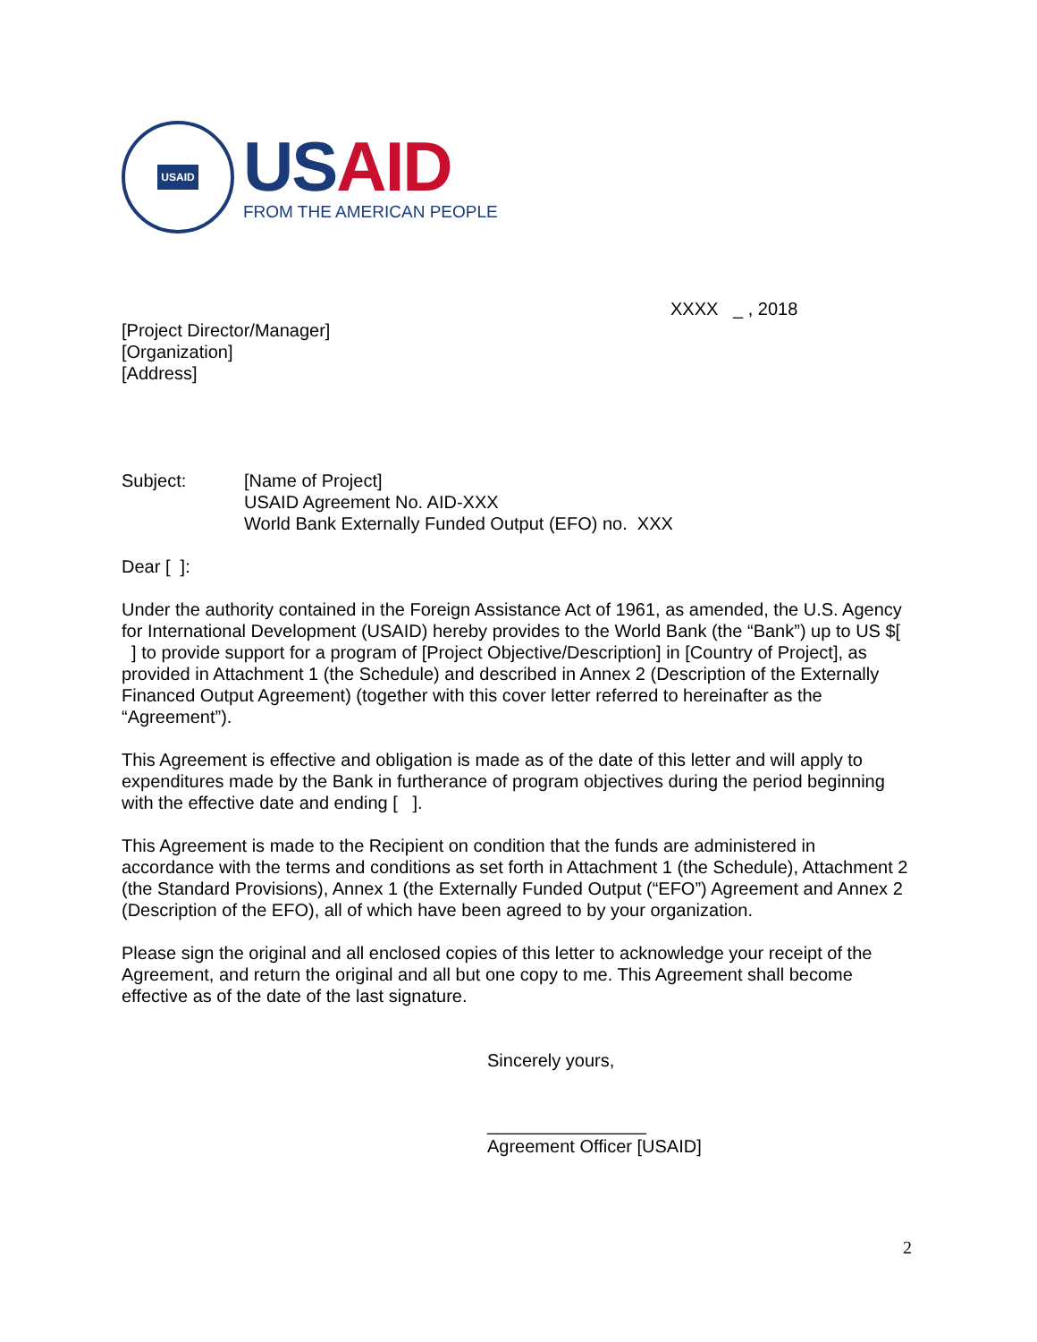USAID
USAID
FROM THE AMERICAN PEOPLE
XXXX _ , 2018
[Project Director/Manager]
[Organization]
[Address]
Subject: [Name of Project]
USAID Agreement No. AID-XXX
World Bank Externally Funded Output (EFO) no. XXX
Dear [ ]:
Under the authority contained in the Foreign Assistance Act of 1961, as amended, the U.S. Agency for International Development (USAID) hereby provides to the World Bank (the “Bank”) up to US $[ ] to provide support for a program of [Project Objective/Description] in [Country of Project], as provided in Attachment 1 (the Schedule) and described in Annex 2 (Description of the Externally Financed Output Agreement) (together with this cover letter referred to hereinafter as the “Agreement”).
This Agreement is effective and obligation is made as of the date of this letter and will apply to expenditures made by the Bank in furtherance of program objectives during the period beginning with the effective date and ending [ ].
This Agreement is made to the Recipient on condition that the funds are administered in accordance with the terms and conditions as set forth in Attachment 1 (the Schedule), Attachment 2 (the Standard Provisions), Annex 1 (the Externally Funded Output (“EFO”) Agreement and Annex 2 (Description of the EFO), all of which have been agreed to by your organization.
Please sign the original and all enclosed copies of this letter to acknowledge your receipt of the Agreement, and return the original and all but one copy to me. This Agreement shall become effective as of the date of the last signature.
Sincerely yours,
________________
Agreement Officer [USAID]
2